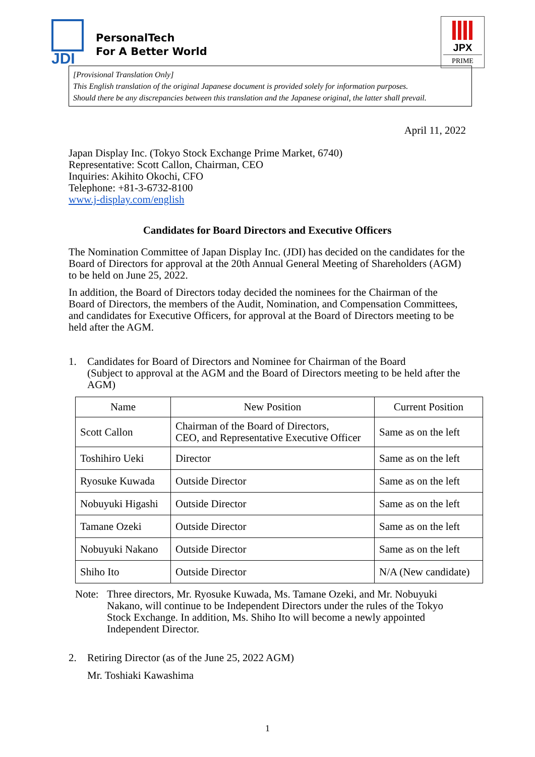JDI
PersonalTech
For A Better World
JPX
PRIME
[Provisional Translation Only]
This English translation of the original Japanese document is provided solely for information purposes.
Should there be any discrepancies between this translation and the Japanese original, the latter shall prevail.
April 11, 2022
Japan Display Inc. (Tokyo Stock Exchange Prime Market, 6740)
Representative: Scott Callon, Chairman, CEO
Inquiries: Akihito Okochi, CFO
Telephone: +81-3-6732-8100
www.j-display.com/english
Candidates for Board Directors and Executive Officers
The Nomination Committee of Japan Display Inc. (JDI) has decided on the candidates for the Board of Directors for approval at the 20th Annual General Meeting of Shareholders (AGM) to be held on June 25, 2022.
In addition, the Board of Directors today decided the nominees for the Chairman of the Board of Directors, the members of the Audit, Nomination, and Compensation Committees, and candidates for Executive Officers, for approval at the Board of Directors meeting to be held after the AGM.
1. Candidates for Board of Directors and Nominee for Chairman of the Board
(Subject to approval at the AGM and the Board of Directors meeting to be held after the AGM)
| Name | New Position | Current Position |
| --- | --- | --- |
| Scott Callon | Chairman of the Board of Directors, CEO, and Representative Executive Officer | Same as on the left |
| Toshihiro Ueki | Director | Same as on the left |
| Ryosuke Kuwada | Outside Director | Same as on the left |
| Nobuyuki Higashi | Outside Director | Same as on the left |
| Tamane Ozeki | Outside Director | Same as on the left |
| Nobuyuki Nakano | Outside Director | Same as on the left |
| Shiho Ito | Outside Director | N/A (New candidate) |
Note: Three directors, Mr. Ryosuke Kuwada, Ms. Tamane Ozeki, and Mr. Nobuyuki Nakano, will continue to be Independent Directors under the rules of the Tokyo Stock Exchange. In addition, Ms. Shiho Ito will become a newly appointed Independent Director.
2. Retiring Director (as of the June 25, 2022 AGM)
Mr. Toshiaki Kawashima
1